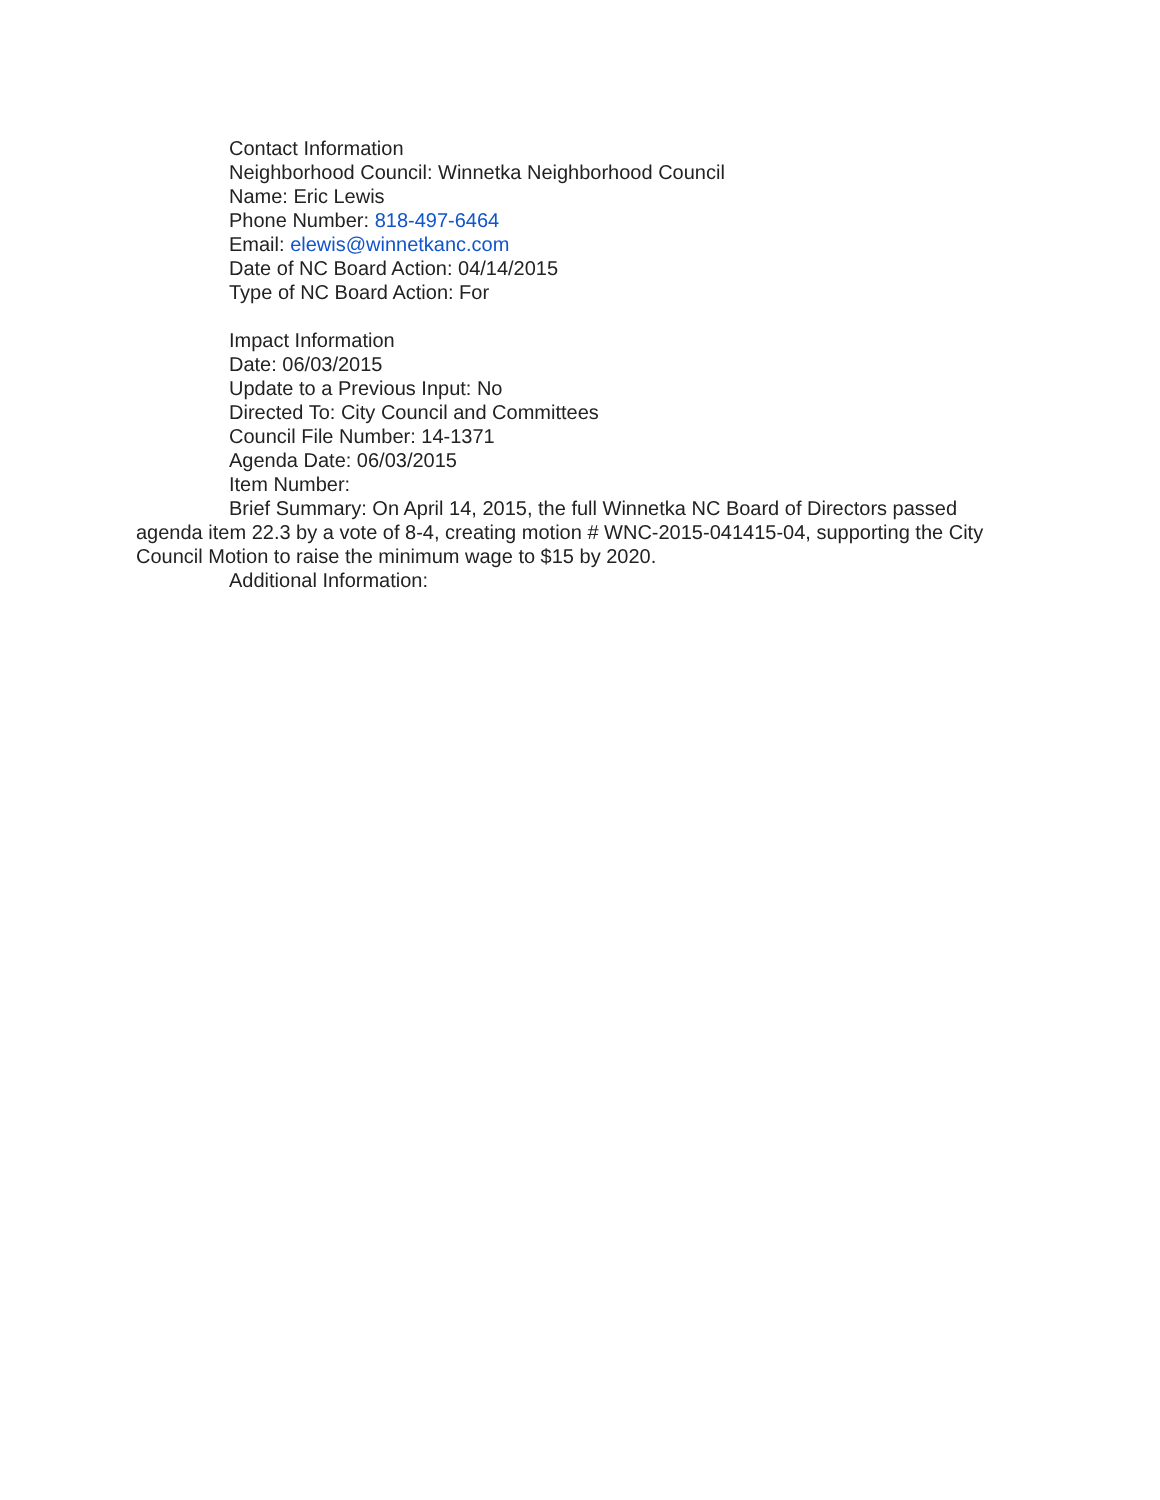Contact Information
Neighborhood Council: Winnetka Neighborhood Council
Name: Eric Lewis
Phone Number: 818-497-6464
Email: elewis@winnetkanc.com
Date of NC Board Action: 04/14/2015
Type of NC Board Action: For
Impact Information
Date: 06/03/2015
Update to a Previous Input: No
Directed To: City Council and Committees
Council File Number: 14-1371
Agenda Date: 06/03/2015
Item Number:
Brief Summary: On April 14, 2015, the full Winnetka NC Board of Directors passed agenda item 22.3 by a vote of 8-4, creating motion # WNC-2015-041415-04, supporting the City Council Motion to raise the minimum wage to $15 by 2020.
Additional Information: